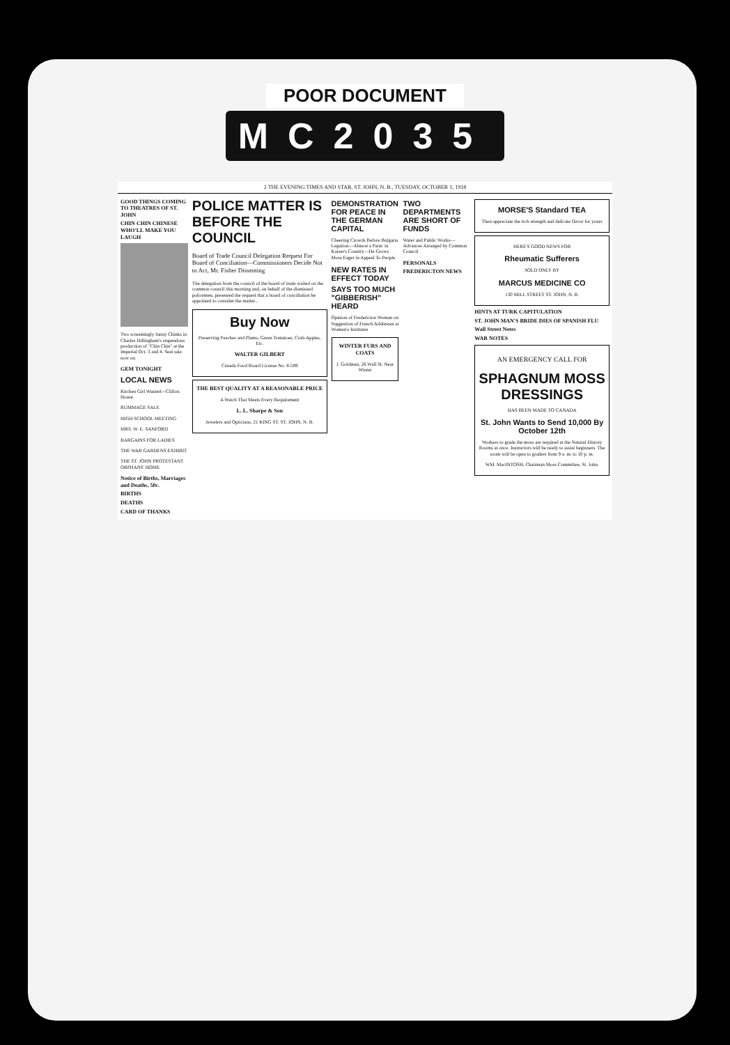POOR DOCUMENT
MC2035
2 THE EVENING TIMES AND STAR, ST. JOHN, N. B., TUESDAY, OCTOBER 1, 1918
GOOD THINGS COMING TO THEATRES OF ST. JOHN
CHIN CHIN CHINESE WHO'LL MAKE YOU LAUGH
Two screamingly funny Chinks in Charles Dillingham's stupendous production of "Chin Chin" at the Imperial Oct. 3 and 4. Seat sale now on.
GEM TONIGHT
LOCAL NEWS
Kitchen Girl Wanted—Clifton House.
RUMMAGE SALE
HIGH SCHOOL MEETING
MRS. W. E. SANFORD
BARGAINS FOR LADIES
THE WAR GARDENS EXHIBIT
THE ST. JOHN PROTESTANT ORPHANS' HOME
Notice of Births, Marriages and Deaths, 50c.
BIRTHS
DEATHS
CARD OF THANKS
POLICE MATTER IS BEFORE THE COUNCIL
Board of Trade Council Delegation Request For Board of Conciliation—Commissioners Decide Not to Act, Mr. Fisher Dissenting
The delegation from the council of the board of trade waited on the common council this morning and, on behalf of the dismissed policemen, presented the request that a board of conciliation be appointed to consider the matter...
Buy Now
Preserving Peaches and Plums, Green Tomatoes, Crab-Apples, Etc.
WALTER GILBERT
Canada Food Board License No. 8-589
THE BEST QUALITY AT A REASONABLE PRICE
A Watch That Meets Every Requirement
L. L. Sharpe & Son
Jewelers and Opticians, 21 KING ST. ST. JOHN, N. B.
DEMONSTRATION FOR PEACE IN THE GERMAN CAPITAL
Cheering Crowds Before Bulgaria Legation—Almost a Panic in Kaiser's Country—He Grows More Eager in Appeal To People
NEW RATES IN EFFECT TODAY
SAYS TOO MUCH "GIBBERISH" HEARD
Opinion of Fredericton Woman on Suggestion of French Addresses at Women's Institutes
WINTER FURS AND COATS
J. Goldman, 26 Wall St. Near Winter
TWO DEPARTMENTS ARE SHORT OF FUNDS
Water and Public Works—Advances Arranged by Common Council
PERSONALS
FREDERICTON NEWS
MORSE'S Standard TEA
Then appreciate the rich strength and delicate flavor for yours
HERE'S GOOD NEWS FOR
Rheumatic Sufferers
SOLD ONLY BY
MARCUS MEDICINE CO
130 MILL STREET ST. JOHN, N. B.
HINTS AT TURK CAPITULATION
ST. JOHN MAN'S BRIDE DIES OF SPANISH FLU
Wall Street Notes
WAR NOTES
AN EMERGENCY CALL FOR
SPHAGNUM MOSS DRESSINGS
HAS BEEN MADE TO CANADA
St. John Wants to Send 10,000 By October 12th
Workers to grade the moss are required at the Natural History Rooms at once. Instructors will be ready to assist beginners. The room will be open to graders from 9 a. m. to 10 p. m.
WM. MacINTOSH, Chairman Moss Committee, St. John.